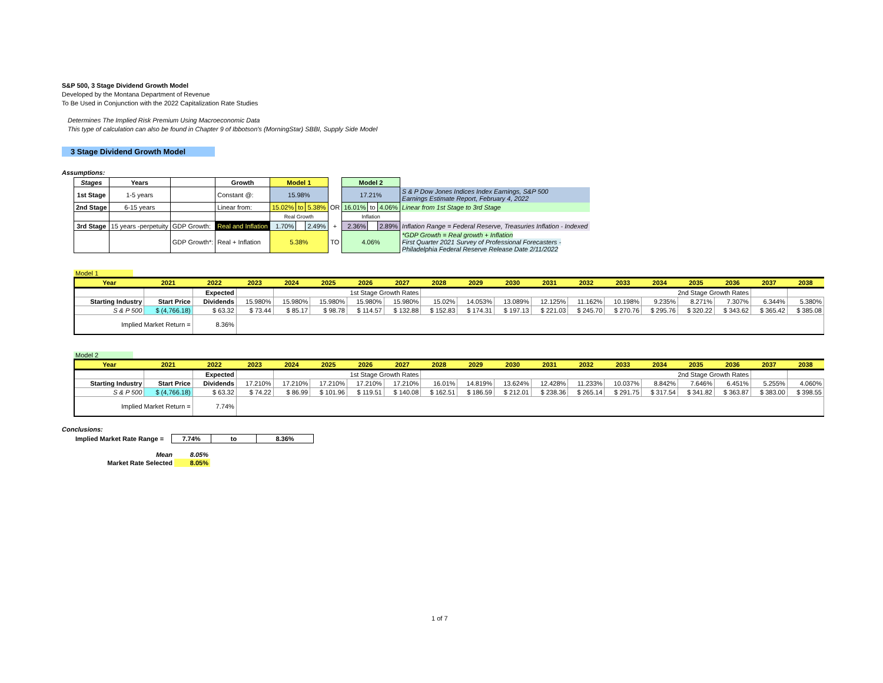S&P 500, 3 Stage Dividend Growth Model
Developed by the Montana Department of Revenue
To Be Used in Conjunction with the 2022 Capitalization Rate Studies
Determines The Implied Risk Premium Using Macroeconomic Data
This type of calculation can also be found in Chapter 9 of Ibbotson's (MorningStar) SBBI, Supply Side Model
3 Stage Dividend Growth Model
Assumptions:
| Stages | Years | | Growth | Model 1 | | | | Model 2 | | | |
| 1st Stage | 1-5 years | | Constant @: | 15.98% | | | | 17.21% | | | S & P Dow Jones Indices Index Earnings, S&P 500 Earnings Estimate Report, February 4, 2022 |
| 2nd Stage | 6-15 years | | Linear from: | 15.02% | to | 5.38% | OR | 16.01% | to | 4.06% | Linear from 1st Stage to 3rd Stage |
| | | | | Real Growth | | | | Inflation | | | |
| 3rd Stage | 15 years -perpetuity | GDP Growth: | Real and Inflation | 1.70% | | 2.49% | + | 2.36% | | 2.89% | Inflation Range = Federal Reserve, Treasuries Inflation - Indexed |
| | | GDP Growth*: | Real + Inflation | 5.38% | | | TO | 4.06% | | | *GDP Growth = Real growth + Inflation First Quarter 2021 Survey of Professional Forecasters - Philadelphia Federal Reserve Release Date 2/11/2022 |
Model 1
| Year | 2021 | 2022 | 2023 | 2024 | 2025 | 2026 | 2027 | 2028 | 2029 | 2030 | 2031 | 2032 | 2033 | 2034 | 2035 | 2036 | 2037 | 2038 |
| --- | --- | --- | --- | --- | --- | --- | --- | --- | --- | --- | --- | --- | --- | --- | --- | --- | --- | --- |
| | | Expected | | 1st Stage Growth Rates | | | | 2nd Stage Growth Rates | | | | | | | | | | |
| Starting Industry | Start Price | Dividends | 15.980% | 15.980% | 15.980% | 15.980% | 15.980% | 15.02% | 14.053% | 13.089% | 12.125% | 11.162% | 10.198% | 9.235% | 8.271% | 7.307% | 6.344% | 5.380% |
| S & P 500 | $ (4,766.18) | $ 63.32 | $ 73.44 | $ 85.17 | $ 98.78 | $ 114.57 | $ 132.88 | $ 152.83 | $ 174.31 | $ 197.13 | $ 221.03 | $ 245.70 | $ 270.76 | $ 295.76 | $ 320.22 | $ 343.62 | $ 365.42 | $ 385.08 |
| Implied Market Return = | | 8.36% | | | | | | | | | | | | | | | | |
Model 2
| Year | 2021 | 2022 | 2023 | 2024 | 2025 | 2026 | 2027 | 2028 | 2029 | 2030 | 2031 | 2032 | 2033 | 2034 | 2035 | 2036 | 2037 | 2038 |
| --- | --- | --- | --- | --- | --- | --- | --- | --- | --- | --- | --- | --- | --- | --- | --- | --- | --- | --- |
| | | Expected | | 1st Stage Growth Rates | | | | 2nd Stage Growth Rates | | | | | | | | | | |
| Starting Industry | Start Price | Dividends | 17.210% | 17.210% | 17.210% | 17.210% | 17.210% | 16.01% | 14.819% | 13.624% | 12.428% | 11.233% | 10.037% | 8.842% | 7.646% | 6.451% | 5.255% | 4.060% |
| S & P 500 | $ (4,766.18) | $ 63.32 | $ 74.22 | $ 86.99 | $ 101.96 | $ 119.51 | $ 140.08 | $ 162.51 | $ 186.59 | $ 212.01 | $ 238.36 | $ 265.14 | $ 291.75 | $ 317.54 | $ 341.82 | $ 363.87 | $ 383.00 | $ 398.55 |
| Implied Market Return = | | 7.74% | | | | | | | | | | | | | | | | |
Conclusions:
| Implied Market Rate Range = | 7.74% | to | 8.36% |
| Mean | 8.05% |
| Market Rate Selected | 8.05% |
1 of 7